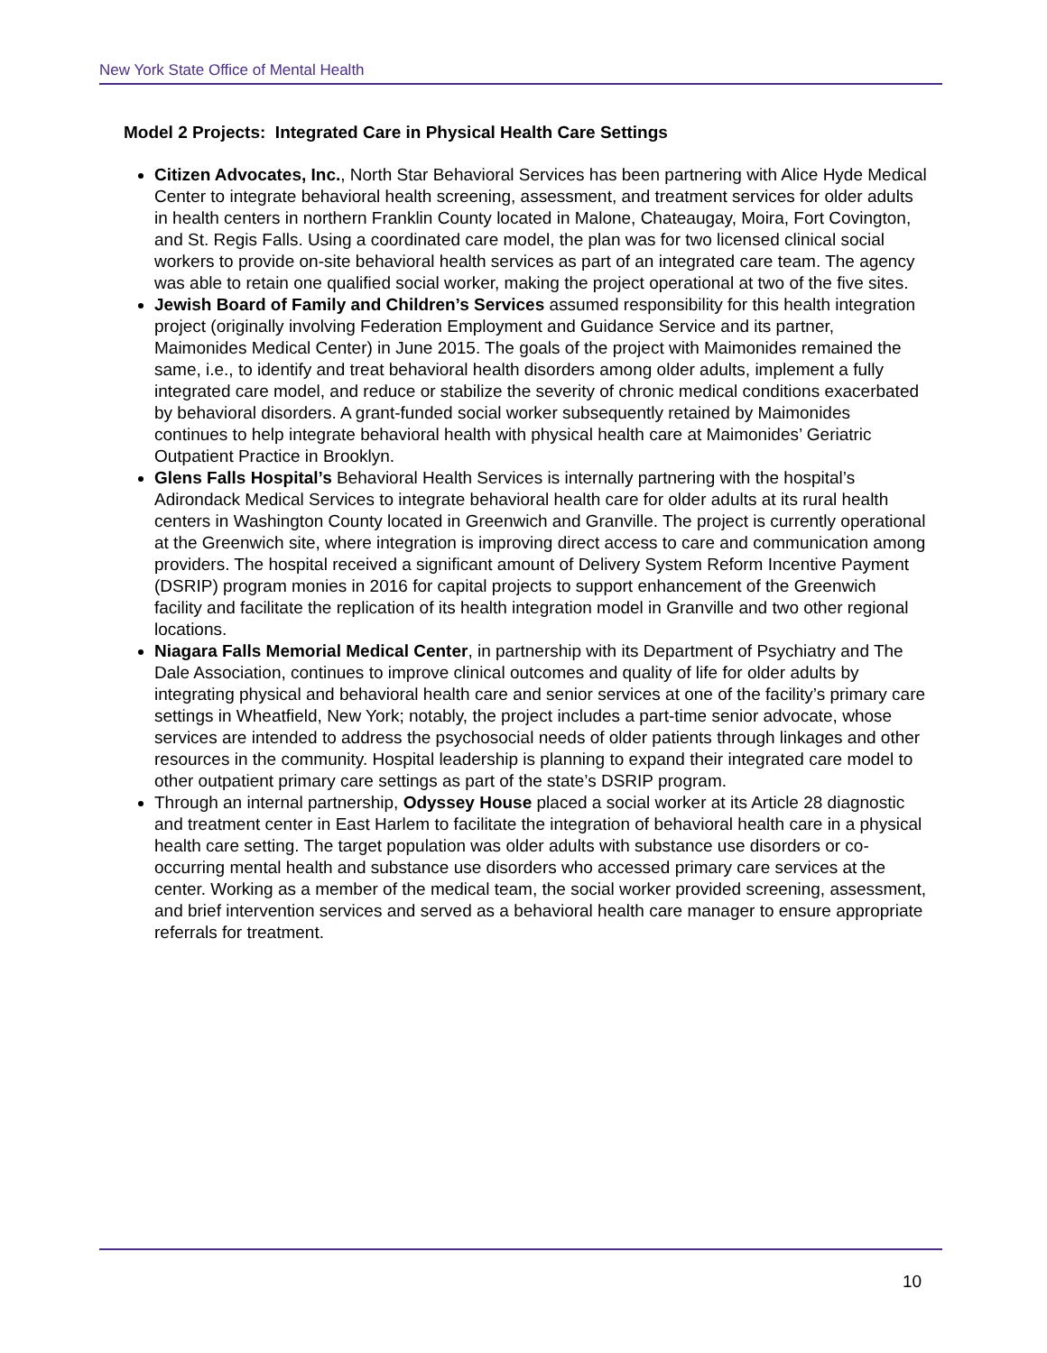New York State Office of Mental Health
Model 2 Projects: Integrated Care in Physical Health Care Settings
Citizen Advocates, Inc., North Star Behavioral Services has been partnering with Alice Hyde Medical Center to integrate behavioral health screening, assessment, and treatment services for older adults in health centers in northern Franklin County located in Malone, Chateaugay, Moira, Fort Covington, and St. Regis Falls. Using a coordinated care model, the plan was for two licensed clinical social workers to provide on-site behavioral health services as part of an integrated care team. The agency was able to retain one qualified social worker, making the project operational at two of the five sites.
Jewish Board of Family and Children’s Services assumed responsibility for this health integration project (originally involving Federation Employment and Guidance Service and its partner, Maimonides Medical Center) in June 2015. The goals of the project with Maimonides remained the same, i.e., to identify and treat behavioral health disorders among older adults, implement a fully integrated care model, and reduce or stabilize the severity of chronic medical conditions exacerbated by behavioral disorders. A grant-funded social worker subsequently retained by Maimonides continues to help integrate behavioral health with physical health care at Maimonides’ Geriatric Outpatient Practice in Brooklyn.
Glens Falls Hospital’s Behavioral Health Services is internally partnering with the hospital’s Adirondack Medical Services to integrate behavioral health care for older adults at its rural health centers in Washington County located in Greenwich and Granville. The project is currently operational at the Greenwich site, where integration is improving direct access to care and communication among providers. The hospital received a significant amount of Delivery System Reform Incentive Payment (DSRIP) program monies in 2016 for capital projects to support enhancement of the Greenwich facility and facilitate the replication of its health integration model in Granville and two other regional locations.
Niagara Falls Memorial Medical Center, in partnership with its Department of Psychiatry and The Dale Association, continues to improve clinical outcomes and quality of life for older adults by integrating physical and behavioral health care and senior services at one of the facility’s primary care settings in Wheatfield, New York; notably, the project includes a part-time senior advocate, whose services are intended to address the psychosocial needs of older patients through linkages and other resources in the community. Hospital leadership is planning to expand their integrated care model to other outpatient primary care settings as part of the state’s DSRIP program.
Through an internal partnership, Odyssey House placed a social worker at its Article 28 diagnostic and treatment center in East Harlem to facilitate the integration of behavioral health care in a physical health care setting. The target population was older adults with substance use disorders or co-occurring mental health and substance use disorders who accessed primary care services at the center. Working as a member of the medical team, the social worker provided screening, assessment, and brief intervention services and served as a behavioral health care manager to ensure appropriate referrals for treatment.
10